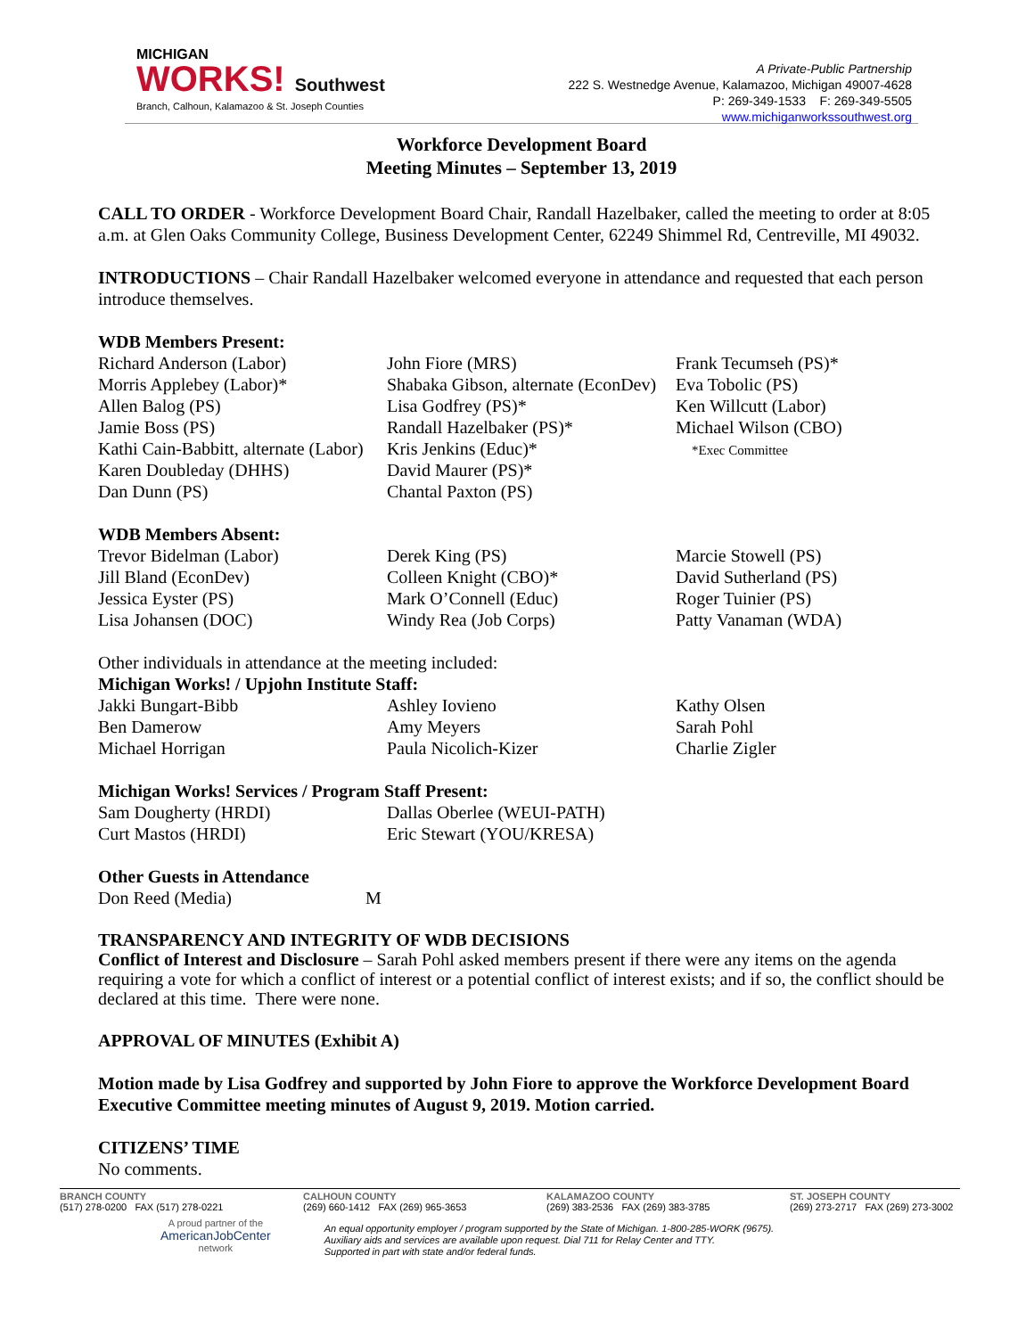MICHIGAN
WORKS! Southwest
Branch, Calhoun, Kalamazoo & St. Joseph Counties
A Private-Public Partnership
222 S. Westnedge Avenue, Kalamazoo, Michigan 49007-4628
P: 269-349-1533 F: 269-349-5505
www.michiganworkssouthwest.org
Workforce Development Board
Meeting Minutes – September 13, 2019
CALL TO ORDER - Workforce Development Board Chair, Randall Hazelbaker, called the meeting to order at 8:05 a.m. at Glen Oaks Community College, Business Development Center, 62249 Shimmel Rd, Centreville, MI 49032.
INTRODUCTIONS – Chair Randall Hazelbaker welcomed everyone in attendance and requested that each person introduce themselves.
WDB Members Present:
Richard Anderson (Labor)
Morris Applebey (Labor)*
Allen Balog (PS)
Jamie Boss (PS)
Kathi Cain-Babbitt, alternate (Labor)
Karen Doubleday (DHHS)
Dan Dunn (PS)
John Fiore (MRS)
Shabaka Gibson, alternate (EconDev)
Lisa Godfrey (PS)*
Randall Hazelbaker (PS)*
Kris Jenkins (Educ)*
David Maurer (PS)*
Chantal Paxton (PS)
Frank Tecumseh (PS)*
Eva Tobolic (PS)
Ken Willcutt (Labor)
Michael Wilson (CBO)
*Exec Committee
WDB Members Absent:
Trevor Bidelman (Labor)
Jill Bland (EconDev)
Jessica Eyster (PS)
Lisa Johansen (DOC)
Derek King (PS)
Colleen Knight (CBO)*
Mark O’Connell (Educ)
Windy Rea (Job Corps)
Marcie Stowell (PS)
David Sutherland (PS)
Roger Tuinier (PS)
Patty Vanaman (WDA)
Other individuals in attendance at the meeting included:
Michigan Works! / Upjohn Institute Staff:
Jakki Bungart-Bibb
Ben Damerow
Michael Horrigan
Ashley Iovieno
Amy Meyers
Paula Nicolich-Kizer
Kathy Olsen
Sarah Pohl
Charlie Zigler
Michigan Works! Services / Program Staff Present:
Sam Dougherty (HRDI)
Curt Mastos (HRDI)
Dallas Oberlee (WEUI-PATH)
Eric Stewart (YOU/KRESA)
Other Guests in Attendance
Don Reed (Media)
M
TRANSPARENCY AND INTEGRITY OF WDB DECISIONS
Conflict of Interest and Disclosure – Sarah Pohl asked members present if there were any items on the agenda requiring a vote for which a conflict of interest or a potential conflict of interest exists; and if so, the conflict should be declared at this time. There were none.
APPROVAL OF MINUTES (Exhibit A)
Motion made by Lisa Godfrey and supported by John Fiore to approve the Workforce Development Board Executive Committee meeting minutes of August 9, 2019. Motion carried.
CITIZENS’ TIME
No comments.
BRANCH COUNTY
(517) 278-0200 FAX (517) 278-0221
CALHOUN COUNTY
(269) 660-1412 FAX (269) 965-3653
KALAMAZOO COUNTY
(269) 383-2536 FAX (269) 383-3785
ST. JOSEPH COUNTY
(269) 273-2717 FAX (269) 273-3002
A proud partner of the
AmericanJobCenter
network
An equal opportunity employer / program supported by the State of Michigan. 1-800-285-WORK (9675).
Auxiliary aids and services are available upon request. Dial 711 for Relay Center and TTY.
Supported in part with state and/or federal funds.